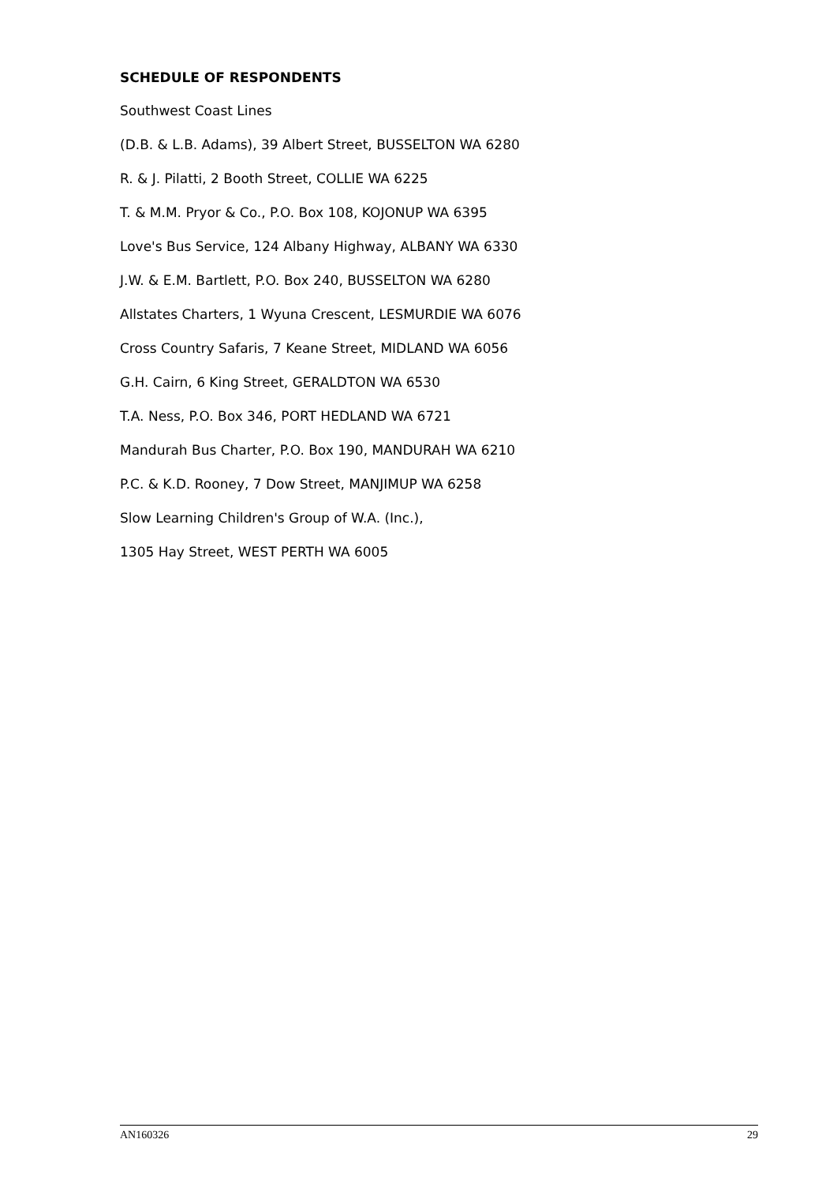SCHEDULE OF RESPONDENTS
Southwest Coast Lines
(D.B. & L.B. Adams), 39 Albert Street, BUSSELTON WA 6280
R. & J. Pilatti, 2 Booth Street, COLLIE WA 6225
T. & M.M. Pryor & Co., P.O. Box 108, KOJONUP WA 6395
Love's Bus Service, 124 Albany Highway, ALBANY WA 6330
J.W. & E.M. Bartlett, P.O. Box 240, BUSSELTON WA 6280
Allstates Charters, 1 Wyuna Crescent, LESMURDIE WA 6076
Cross Country Safaris, 7 Keane Street, MIDLAND WA 6056
G.H. Cairn, 6 King Street, GERALDTON WA 6530
T.A. Ness, P.O. Box 346, PORT HEDLAND WA 6721
Mandurah Bus Charter, P.O. Box 190, MANDURAH WA 6210
P.C. & K.D. Rooney, 7 Dow Street, MANJIMUP WA 6258
Slow Learning Children's Group of W.A. (Inc.),
1305 Hay Street, WEST PERTH WA 6005
AN160326 29